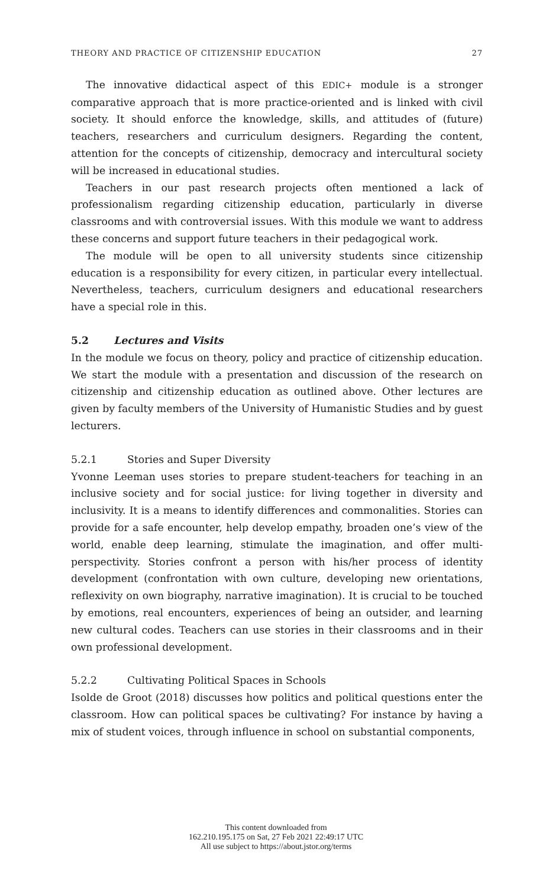THEORY AND PRACTICE OF CITIZENSHIP EDUCATION 27
The innovative didactical aspect of this EDIC+ module is a stronger comparative approach that is more practice-oriented and is linked with civil society. It should enforce the knowledge, skills, and attitudes of (future) teachers, researchers and curriculum designers. Regarding the content, attention for the concepts of citizenship, democracy and intercultural society will be increased in educational studies.
Teachers in our past research projects often mentioned a lack of professionalism regarding citizenship education, particularly in diverse classrooms and with controversial issues. With this module we want to address these concerns and support future teachers in their pedagogical work.
The module will be open to all university students since citizenship education is a responsibility for every citizen, in particular every intellectual. Nevertheless, teachers, curriculum designers and educational researchers have a special role in this.
5.2 Lectures and Visits
In the module we focus on theory, policy and practice of citizenship education. We start the module with a presentation and discussion of the research on citizenship and citizenship education as outlined above. Other lectures are given by faculty members of the University of Humanistic Studies and by guest lecturers.
5.2.1 Stories and Super Diversity
Yvonne Leeman uses stories to prepare student-teachers for teaching in an inclusive society and for social justice: for living together in diversity and inclusivity. It is a means to identify differences and commonalities. Stories can provide for a safe encounter, help develop empathy, broaden one’s view of the world, enable deep learning, stimulate the imagination, and offer multi-perspectivity. Stories confront a person with his/her process of identity development (confrontation with own culture, developing new orientations, reflexivity on own biography, narrative imagination). It is crucial to be touched by emotions, real encounters, experiences of being an outsider, and learning new cultural codes. Teachers can use stories in their classrooms and in their own professional development.
5.2.2 Cultivating Political Spaces in Schools
Isolde de Groot (2018) discusses how politics and political questions enter the classroom. How can political spaces be cultivating? For instance by having a mix of student voices, through influence in school on substantial components,
This content downloaded from
162.210.195.175 on Sat, 27 Feb 2021 22:49:17 UTC
All use subject to https://about.jstor.org/terms